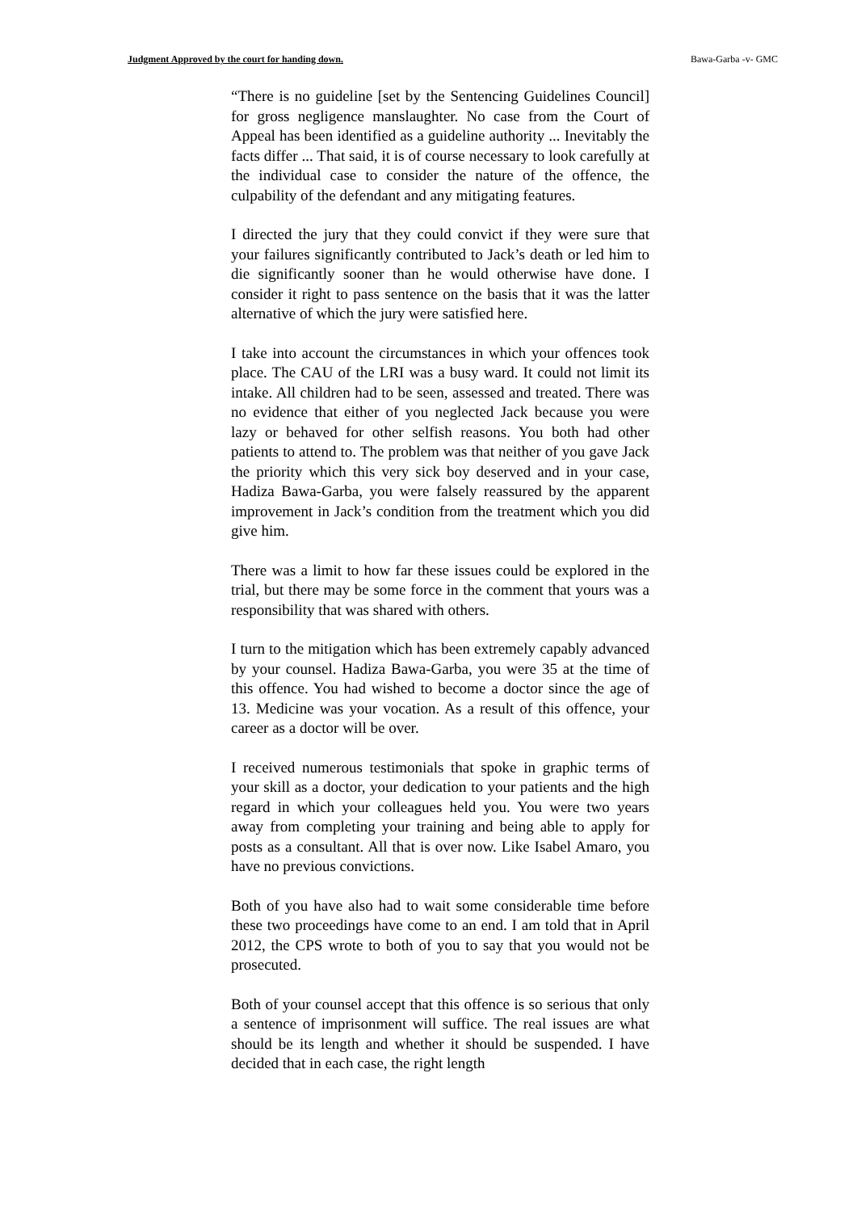Judgment Approved by the court for handing down. Bawa-Garba -v- GMC
“There is no guideline [set by the Sentencing Guidelines Council] for gross negligence manslaughter. No case from the Court of Appeal has been identified as a guideline authority ... Inevitably the facts differ ... That said, it is of course necessary to look carefully at the individual case to consider the nature of the offence, the culpability of the defendant and any mitigating features.
I directed the jury that they could convict if they were sure that your failures significantly contributed to Jack’s death or led him to die significantly sooner than he would otherwise have done. I consider it right to pass sentence on the basis that it was the latter alternative of which the jury were satisfied here.
I take into account the circumstances in which your offences took place. The CAU of the LRI was a busy ward. It could not limit its intake. All children had to be seen, assessed and treated. There was no evidence that either of you neglected Jack because you were lazy or behaved for other selfish reasons. You both had other patients to attend to. The problem was that neither of you gave Jack the priority which this very sick boy deserved and in your case, Hadiza Bawa-Garba, you were falsely reassured by the apparent improvement in Jack’s condition from the treatment which you did give him.
There was a limit to how far these issues could be explored in the trial, but there may be some force in the comment that yours was a responsibility that was shared with others.
I turn to the mitigation which has been extremely capably advanced by your counsel. Hadiza Bawa-Garba, you were 35 at the time of this offence. You had wished to become a doctor since the age of 13. Medicine was your vocation. As a result of this offence, your career as a doctor will be over.
I received numerous testimonials that spoke in graphic terms of your skill as a doctor, your dedication to your patients and the high regard in which your colleagues held you. You were two years away from completing your training and being able to apply for posts as a consultant. All that is over now. Like Isabel Amaro, you have no previous convictions.
Both of you have also had to wait some considerable time before these two proceedings have come to an end. I am told that in April 2012, the CPS wrote to both of you to say that you would not be prosecuted.
Both of your counsel accept that this offence is so serious that only a sentence of imprisonment will suffice. The real issues are what should be its length and whether it should be suspended. I have decided that in each case, the right length